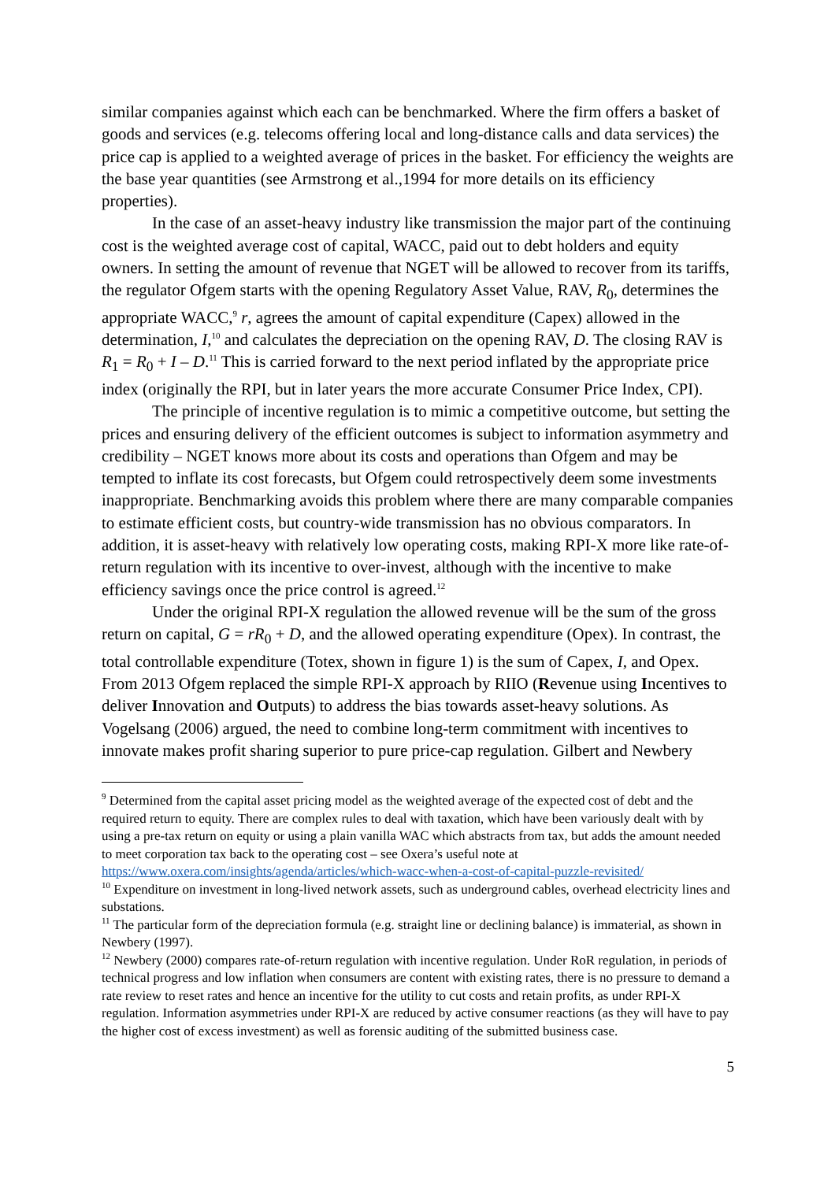similar companies against which each can be benchmarked. Where the firm offers a basket of goods and services (e.g. telecoms offering local and long-distance calls and data services) the price cap is applied to a weighted average of prices in the basket. For efficiency the weights are the base year quantities (see Armstrong et al.,1994 for more details on its efficiency properties).
In the case of an asset-heavy industry like transmission the major part of the continuing cost is the weighted average cost of capital, WACC, paid out to debt holders and equity owners. In setting the amount of revenue that NGET will be allowed to recover from its tariffs, the regulator Ofgem starts with the opening Regulatory Asset Value, RAV, R<sub>0</sub>, determines the appropriate WACC,<sup>9</sup> r, agrees the amount of capital expenditure (Capex) allowed in the determination, I,<sup>10</sup> and calculates the depreciation on the opening RAV, D. The closing RAV is R<sub>1</sub> = R<sub>0</sub> + I – D.<sup>11</sup> This is carried forward to the next period inflated by the appropriate price index (originally the RPI, but in later years the more accurate Consumer Price Index, CPI).
The principle of incentive regulation is to mimic a competitive outcome, but setting the prices and ensuring delivery of the efficient outcomes is subject to information asymmetry and credibility – NGET knows more about its costs and operations than Ofgem and may be tempted to inflate its cost forecasts, but Ofgem could retrospectively deem some investments inappropriate. Benchmarking avoids this problem where there are many comparable companies to estimate efficient costs, but country-wide transmission has no obvious comparators. In addition, it is asset-heavy with relatively low operating costs, making RPI-X more like rate-of-return regulation with its incentive to over-invest, although with the incentive to make efficiency savings once the price control is agreed.<sup>12</sup>
Under the original RPI-X regulation the allowed revenue will be the sum of the gross return on capital, G = rR<sub>0</sub> + D, and the allowed operating expenditure (Opex). In contrast, the total controllable expenditure (Totex, shown in figure 1) is the sum of Capex, I, and Opex. From 2013 Ofgem replaced the simple RPI-X approach by RIIO (Revenue using Incentives to deliver Innovation and Outputs) to address the bias towards asset-heavy solutions. As Vogelsang (2006) argued, the need to combine long-term commitment with incentives to innovate makes profit sharing superior to pure price-cap regulation. Gilbert and Newbery
<sup>9</sup> Determined from the capital asset pricing model as the weighted average of the expected cost of debt and the required return to equity. There are complex rules to deal with taxation, which have been variously dealt with by using a pre-tax return on equity or using a plain vanilla WAC which abstracts from tax, but adds the amount needed to meet corporation tax back to the operating cost – see Oxera’s useful note at https://www.oxera.com/insights/agenda/articles/which-wacc-when-a-cost-of-capital-puzzle-revisited/
<sup>10</sup> Expenditure on investment in long-lived network assets, such as underground cables, overhead electricity lines and substations.
<sup>11</sup> The particular form of the depreciation formula (e.g. straight line or declining balance) is immaterial, as shown in Newbery (1997).
<sup>12</sup> Newbery (2000) compares rate-of-return regulation with incentive regulation. Under RoR regulation, in periods of technical progress and low inflation when consumers are content with existing rates, there is no pressure to demand a rate review to reset rates and hence an incentive for the utility to cut costs and retain profits, as under RPI-X regulation. Information asymmetries under RPI-X are reduced by active consumer reactions (as they will have to pay the higher cost of excess investment) as well as forensic auditing of the submitted business case.
5